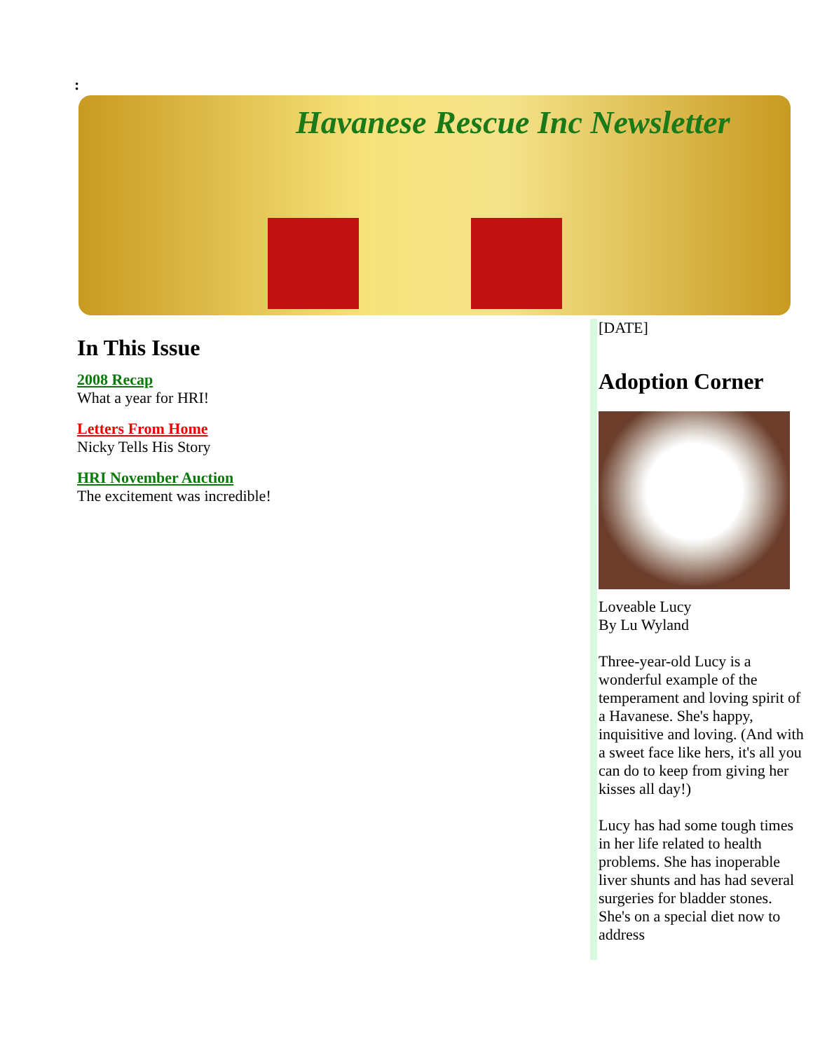:
Havanese Rescue Inc Newsletter
In This Issue
2008 Recap
What a year for HRI!
Letters From Home
Nicky Tells His Story
HRI November Auction
The excitement was incredible!
[DATE]
Adoption Corner
Loveable Lucy
By Lu Wyland
Three-year-old Lucy is a wonderful example of the temperament and loving spirit of a Havanese. She's happy, inquisitive and loving. (And with a sweet face like hers, it's all you can do to keep from giving her kisses all day!)
Lucy has had some tough times in her life related to health problems. She has inoperable liver shunts and has had several surgeries for bladder stones. She's on a special diet now to address